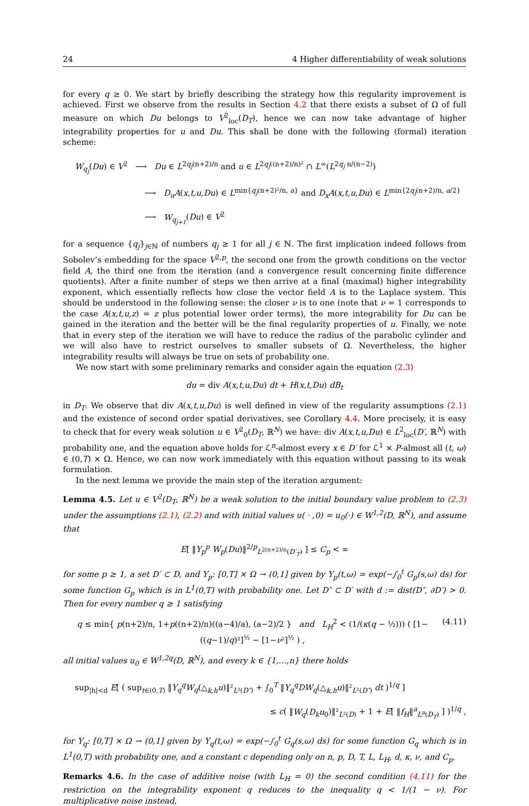24 4 Higher differentiability of weak solutions
for every q ≥ 0. We start by briefly describing the strategy how this regularity improvement is achieved. First we observe from the results in Section 4.2 that there exists a subset of Ω of full measure on which Du belongs to V<sup>2</sup><sub>loc</sub>(D<sub>T</sub>), hence we can now take advantage of higher integrability properties for u and Du. This shall be done with the following (formal) iteration scheme:
W<sub>q<sub>j</sub></sub>(Du) ∈ V<sup>2</sup> ⟶ Du ∈ L<sup>2q<sub>j</sub>(n+2)/n</sup> and u ∈ L<sup>2q<sub>j</sub>((n+2)/n)²</sup> ∩ L<sup>∞</sup>(L<sup>2q<sub>j</sub> n/(n−2)</sup>)
⟶ D<sub>u</sub>A(x,t,u,Du) ∈ L<sup>min{q<sub>j</sub>(n+2)²/n, a}</sup> and D<sub>x</sub>A(x,t,u,Du) ∈ L<sup>min{2q<sub>j</sub>(n+2)/n, a/2}</sup>
⟶ W<sub>q<sub>j+1</sub></sub>(Du) ∈ V<sup>2</sup>
for a sequence {q<sub>j</sub>}<sub>j∈ℕ</sub> of numbers q<sub>j</sub> ≥ 1 for all j ∈ ℕ. The first implication indeed follows from Sobolev’s embedding for the space V<sup>2,p</sup>, the second one from the growth conditions on the vector field A, the third one from the iteration (and a convergence result concerning finite difference quotients). After a finite number of steps we then arrive at a final (maximal) higher integrability exponent, which essentially reflects how close the vector field A is to the Laplace system. This should be understood in the following sense: the closer ν is to one (note that ν = 1 corresponds to the case A(x,t,u,z) = z plus potential lower order terms), the more integrability for Du can be gained in the iteration and the better will be the final regularity properties of u. Finally, we note that in every step of the iteration we will have to reduce the radius of the parabolic cylinder and we will also have to restrict ourselves to smaller subsets of Ω. Nevertheless, the higher integrability results will always be true on sets of probability one.
We now start with some preliminary remarks and consider again the equation (2.3)
du = div A(x,t,u,Du) dt + H(x,t,Du) dB<sub>t</sub>
in D<sub>T</sub>. We observe that div A(x,t,u,Du) is well defined in view of the regularity assumptions (2.1) and the existence of second order spatial derivatives, see Corollary 4.4. More precisely, it is easy to check that for every weak solution u ∈ V<sup>2</sup><sub>0</sub>(D<sub>T</sub>, ℝ<sup>N</sup>) we have: div A(x,t,u,Du) ∈ L<sup>2</sup><sub>loc</sub>(D′, ℝ<sup>N</sup>) with probability one, and the equation above holds for ℒ<sup>n</sup>-almost every x ∈ D′ for ℒ<sup>1</sup> × P-almost all (t, ω) ∈ (0,T) × Ω. Hence, we can now work immediately with this equation without passing to its weak formulation.
In the next lemma we provide the main step of the iteration argument:
Lemma 4.5. Let u ∈ V<sup>2</sup>(D<sub>T</sub>, ℝ<sup>N</sup>) be a weak solution to the initial boundary value problem to (2.3) under the assumptions (2.1), (2.2) and with initial values u( · ,0) = u<sub>0</sub>(·) ∈ W<sup>1,2</sup>(D, ℝ<sup>N</sup>), and assume that
E[ ‖Y<sub>p</sub><sup>p</sup> W<sub>p</sub>(Du)‖<sup>2/p</sup><sub>L<sup>2(n+2)/n</sup>(D′<sub>T</sub>)</sub> ] ≤ C<sub>p</sub> < ∞
for some p ≥ 1, a set D′ ⊂ D, and Y<sub>p</sub>: [0,T] × Ω → (0,1] given by Y<sub>p</sub>(t,ω) = exp(−∫<sub>0</sub><sup>t</sup> G<sub>p</sub>(s,ω) ds) for some function G<sub>p</sub> which is in L<sup>1</sup>(0,T) with probability one. Let D″ ⊂ D′ with d := dist(D″, ∂D′) > 0. Then for every number q ≥ 1 satisfying
q ≤ min{ p(n+2)/n, 1+p((n+2)/n)((a−4)/a), (a−2)/2 } and L<sub>H</sub><sup>2</sup> < (1/(κ(q − ½))) ( [1−((q−1)/q)²]<sup>½</sup> − [1−ν²]<sup>½</sup> ) , (4.11)
all initial values u<sub>0</sub> ∈ W<sup>1,2q</sup>(D, ℝ<sup>N</sup>), and every k ∈ {1,…,n} there holds
sup<sub>|h|<d</sub> E[ ( sup<sub>t∈(0,T)</sub> ‖Y<sub>q</sub><sup>q</sup>W<sub>q</sub>(△<sub>k,h</sub>u)‖²<sub>L²(D″)</sub> + ∫<sub>0</sub><sup>T</sup> ‖Y<sub>q</sub><sup>q</sup>DW<sub>q</sub>(△<sub>k,h</sub>u)‖²<sub>L²(D″)</sub> dt )<sup>1/q</sup> ]
≤ c( ‖W<sub>q</sub>(D<sub>k</sub>u<sub>0</sub>)‖²<sub>L²(D)</sub> + 1 + E[ ‖f<sub>H</sub>‖<sup>a</sup><sub>L<sup>a</sup>(D<sub>T</sub>)</sub> ] )<sup>1/q</sup> ,
for Y<sub>q</sub>: [0,T] × Ω → (0,1] given by Y<sub>q</sub>(t,ω) = exp(−∫<sub>0</sub><sup>t</sup> G<sub>q</sub>(s,ω) ds) for some function G<sub>q</sub> which is in L<sup>1</sup>(0,T) with probability one, and a constant c depending only on n, p, D, T, L, L<sub>H</sub>, d, κ, ν, and C<sub>p</sub>.
Remarks 4.6. In the case of additive noise (with L<sub>H</sub> = 0) the second condition (4.11) for the restriction on the integrability exponent q reduces to the inequality q < 1/(1 − ν). For multiplicative noise instead,